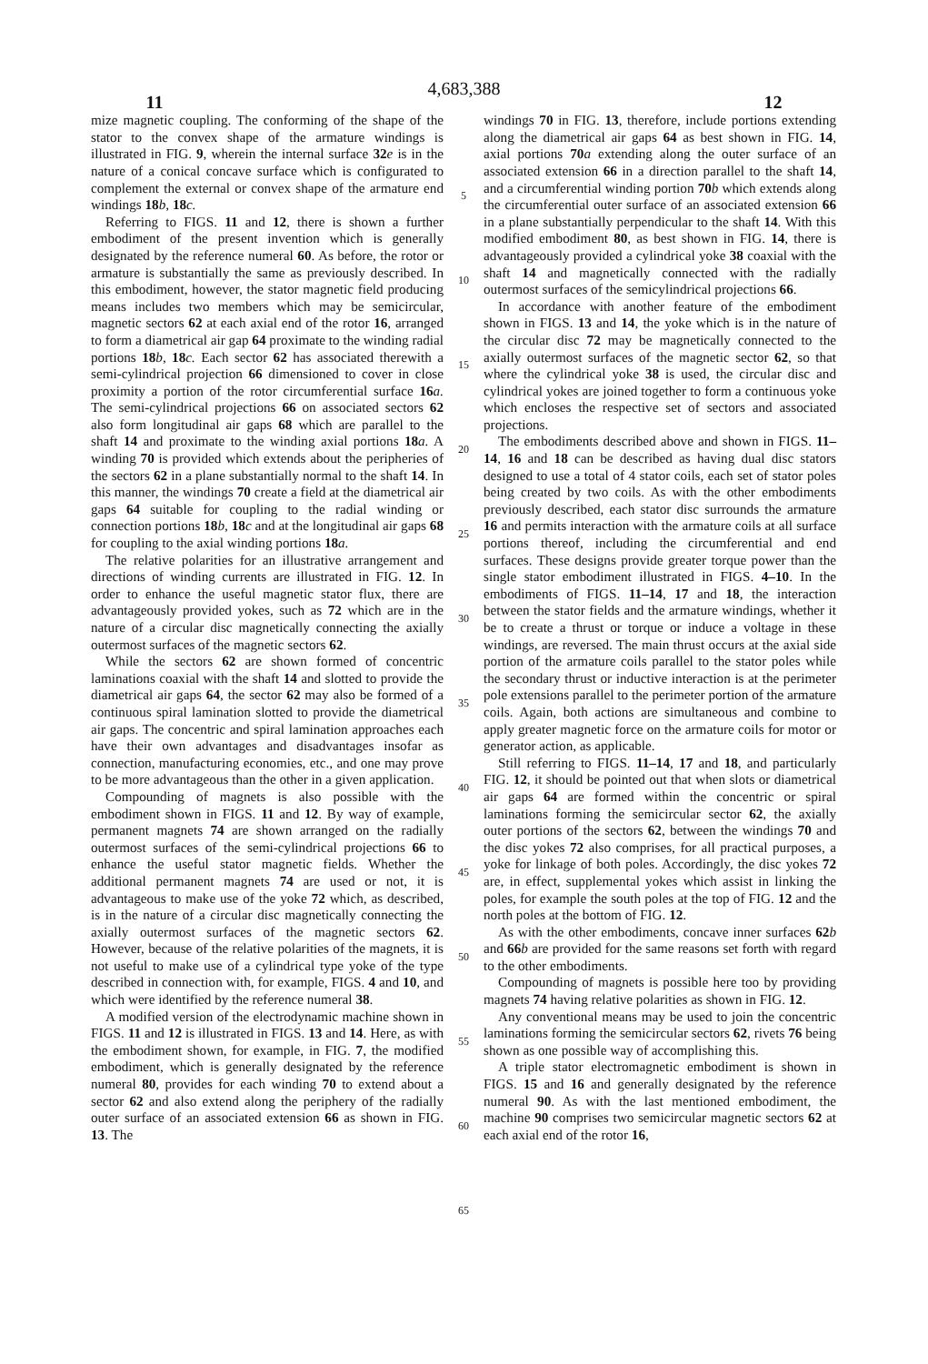4,683,388
11 12
mize magnetic coupling. The conforming of the shape of the stator to the convex shape of the armature windings is illustrated in FIG. 9, wherein the internal surface 32 e is in the nature of a conical concave surface which is configurated to complement the external or convex shape of the armature end windings 18 b, 18 c.
Referring to FIGS. 11 and 12, there is shown a further embodiment of the present invention which is generally designated by the reference numeral 60. As before, the rotor or armature is substantially the same as previously described. In this embodiment, however, the stator magnetic field producing means includes two members which may be semicircular, magnetic sectors 62 at each axial end of the rotor 16, arranged to form a diametrical air gap 64 proximate to the winding radial portions 18 b, 18 c. Each sector 62 has associated therewith a semi-cylindrical projection 66 dimensioned to cover in close proximity a portion of the rotor circumferential surface 16 a. The semi-cylindrical projections 66 on associated sectors 62 also form longitudinal air gaps 68 which are parallel to the shaft 14 and proximate to the winding axial portions 18 a. A winding 70 is provided which extends about the peripheries of the sectors 62 in a plane substantially normal to the shaft 14. In this manner, the windings 70 create a field at the diametrical air gaps 64 suitable for coupling to the radial winding or connection portions 18 b, 18 c and at the longitudinal air gaps 68 for coupling to the axial winding portions 18 a.
The relative polarities for an illustrative arrangement and directions of winding currents are illustrated in FIG. 12. In order to enhance the useful magnetic stator flux, there are advantageously provided yokes, such as 72 which are in the nature of a circular disc magnetically connecting the axially outermost surfaces of the magnetic sectors 62.
While the sectors 62 are shown formed of concentric laminations coaxial with the shaft 14 and slotted to provide the diametrical air gaps 64, the sector 62 may also be formed of a continuous spiral lamination slotted to provide the diametrical air gaps. The concentric and spiral lamination approaches each have their own advantages and disadvantages insofar as connection, manufacturing economies, etc., and one may prove to be more advantageous than the other in a given application.
Compounding of magnets is also possible with the embodiment shown in FIGS. 11 and 12. By way of example, permanent magnets 74 are shown arranged on the radially outermost surfaces of the semi-cylindrical projections 66 to enhance the useful stator magnetic fields. Whether the additional permanent magnets 74 are used or not, it is advantageous to make use of the yoke 72 which, as described, is in the nature of a circular disc magnetically connecting the axially outermost surfaces of the magnetic sectors 62. However, because of the relative polarities of the magnets, it is not useful to make use of a cylindrical type yoke of the type described in connection with, for example, FIGS. 4 and 10, and which were identified by the reference numeral 38.
A modified version of the electrodynamic machine shown in FIGS. 11 and 12 is illustrated in FIGS. 13 and 14. Here, as with the embodiment shown, for example, in FIG. 7, the modified embodiment, which is generally designated by the reference numeral 80, provides for each winding 70 to extend about a sector 62 and also extend along the periphery of the radially outer surface of an associated extension 66 as shown in FIG. 13. The
5
10
15
20
25
30
35
40
45
50
55
60
65
windings 70 in FIG. 13, therefore, include portions extending along the diametrical air gaps 64 as best shown in FIG. 14, axial portions 70 a extending along the outer surface of an associated extension 66 in a direction parallel to the shaft 14, and a circumferential winding portion 70 b which extends along the circumferential outer surface of an associated extension 66 in a plane substantially perpendicular to the shaft 14. With this modified embodiment 80, as best shown in FIG. 14, there is advantageously provided a cylindrical yoke 38 coaxial with the shaft 14 and magnetically connected with the radially outermost surfaces of the semicylindrical projections 66.
In accordance with another feature of the embodiment shown in FIGS. 13 and 14, the yoke which is in the nature of the circular disc 72 may be magnetically connected to the axially outermost surfaces of the magnetic sector 62, so that where the cylindrical yoke 38 is used, the circular disc and cylindrical yokes are joined together to form a continuous yoke which encloses the respective set of sectors and associated projections.
The embodiments described above and shown in FIGS. 11–14, 16 and 18 can be described as having dual disc stators designed to use a total of 4 stator coils, each set of stator poles being created by two coils. As with the other embodiments previously described, each stator disc surrounds the armature 16 and permits interaction with the armature coils at all surface portions thereof, including the circumferential and end surfaces. These designs provide greater torque power than the single stator embodiment illustrated in FIGS. 4–10. In the embodiments of FIGS. 11–14, 17 and 18, the interaction between the stator fields and the armature windings, whether it be to create a thrust or torque or induce a voltage in these windings, are reversed. The main thrust occurs at the axial side portion of the armature coils parallel to the stator poles while the secondary thrust or inductive interaction is at the perimeter pole extensions parallel to the perimeter portion of the armature coils. Again, both actions are simultaneous and combine to apply greater magnetic force on the armature coils for motor or generator action, as applicable.
Still referring to FIGS. 11–14, 17 and 18, and particularly FIG. 12, it should be pointed out that when slots or diametrical air gaps 64 are formed within the concentric or spiral laminations forming the semicircular sector 62, the axially outer portions of the sectors 62, between the windings 70 and the disc yokes 72 also comprises, for all practical purposes, a yoke for linkage of both poles. Accordingly, the disc yokes 72 are, in effect, supplemental yokes which assist in linking the poles, for example the south poles at the top of FIG. 12 and the north poles at the bottom of FIG. 12.
As with the other embodiments, concave inner surfaces 62 b and 66 b are provided for the same reasons set forth with regard to the other embodiments.
Compounding of magnets is possible here too by providing magnets 74 having relative polarities as shown in FIG. 12.
Any conventional means may be used to join the concentric laminations forming the semicircular sectors 62, rivets 76 being shown as one possible way of accomplishing this.
A triple stator electromagnetic embodiment is shown in FIGS. 15 and 16 and generally designated by the reference numeral 90. As with the last mentioned embodiment, the machine 90 comprises two semicircular magnetic sectors 62 at each axial end of the rotor 16,